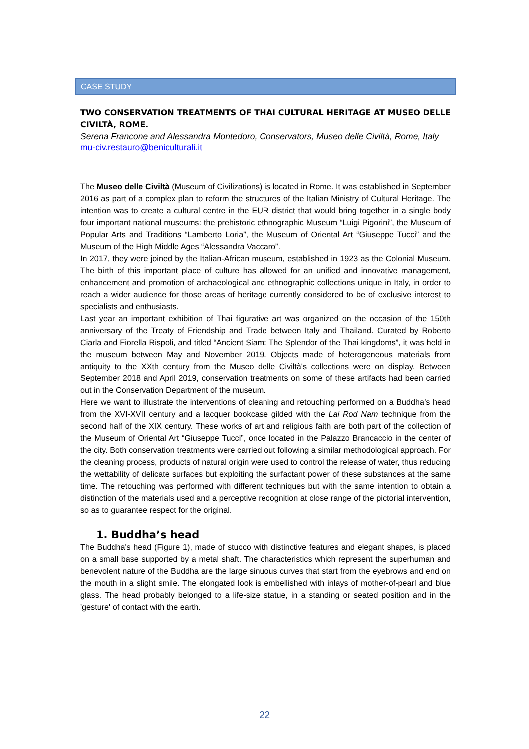CASE STUDY
TWO CONSERVATION TREATMENTS OF THAI CULTURAL HERITAGE AT MUSEO DELLE CIVILTÀ, ROME.
Serena Francone and Alessandra Montedoro, Conservators, Museo delle Civiltà, Rome, Italy
mu-civ.restauro@beniculturali.it
The Museo delle Civiltà (Museum of Civilizations) is located in Rome. It was established in September 2016 as part of a complex plan to reform the structures of the Italian Ministry of Cultural Heritage. The intention was to create a cultural centre in the EUR district that would bring together in a single body four important national museums: the prehistoric ethnographic Museum “Luigi Pigorini”, the Museum of Popular Arts and Traditions “Lamberto Loria”, the Museum of Oriental Art “Giuseppe Tucci” and the Museum of the High Middle Ages “Alessandra Vaccaro”.
In 2017, they were joined by the Italian-African museum, established in 1923 as the Colonial Museum. The birth of this important place of culture has allowed for an unified and innovative management, enhancement and promotion of archaeological and ethnographic collections unique in Italy, in order to reach a wider audience for those areas of heritage currently considered to be of exclusive interest to specialists and enthusiasts.
Last year an important exhibition of Thai figurative art was organized on the occasion of the 150th anniversary of the Treaty of Friendship and Trade between Italy and Thailand. Curated by Roberto Ciarla and Fiorella Rispoli, and titled “Ancient Siam: The Splendor of the Thai kingdoms”, it was held in the museum between May and November 2019. Objects made of heterogeneous materials from antiquity to the XXth century from the Museo delle Civiltà's collections were on display. Between September 2018 and April 2019, conservation treatments on some of these artifacts had been carried out in the Conservation Department of the museum.
Here we want to illustrate the interventions of cleaning and retouching performed on a Buddha’s head from the XVI-XVII century and a lacquer bookcase gilded with the Lai Rod Nam technique from the second half of the XIX century. These works of art and religious faith are both part of the collection of the Museum of Oriental Art “Giuseppe Tucci”, once located in the Palazzo Brancaccio in the center of the city. Both conservation treatments were carried out following a similar methodological approach. For the cleaning process, products of natural origin were used to control the release of water, thus reducing the wettability of delicate surfaces but exploiting the surfactant power of these substances at the same time. The retouching was performed with different techniques but with the same intention to obtain a distinction of the materials used and a perceptive recognition at close range of the pictorial intervention, so as to guarantee respect for the original.
1. Buddha’s head
The Buddha's head (Figure 1), made of stucco with distinctive features and elegant shapes, is placed on a small base supported by a metal shaft. The characteristics which represent the superhuman and benevolent nature of the Buddha are the large sinuous curves that start from the eyebrows and end on the mouth in a slight smile. The elongated look is embellished with inlays of mother-of-pearl and blue glass. The head probably belonged to a life-size statue, in a standing or seated position and in the 'gesture' of contact with the earth.
22